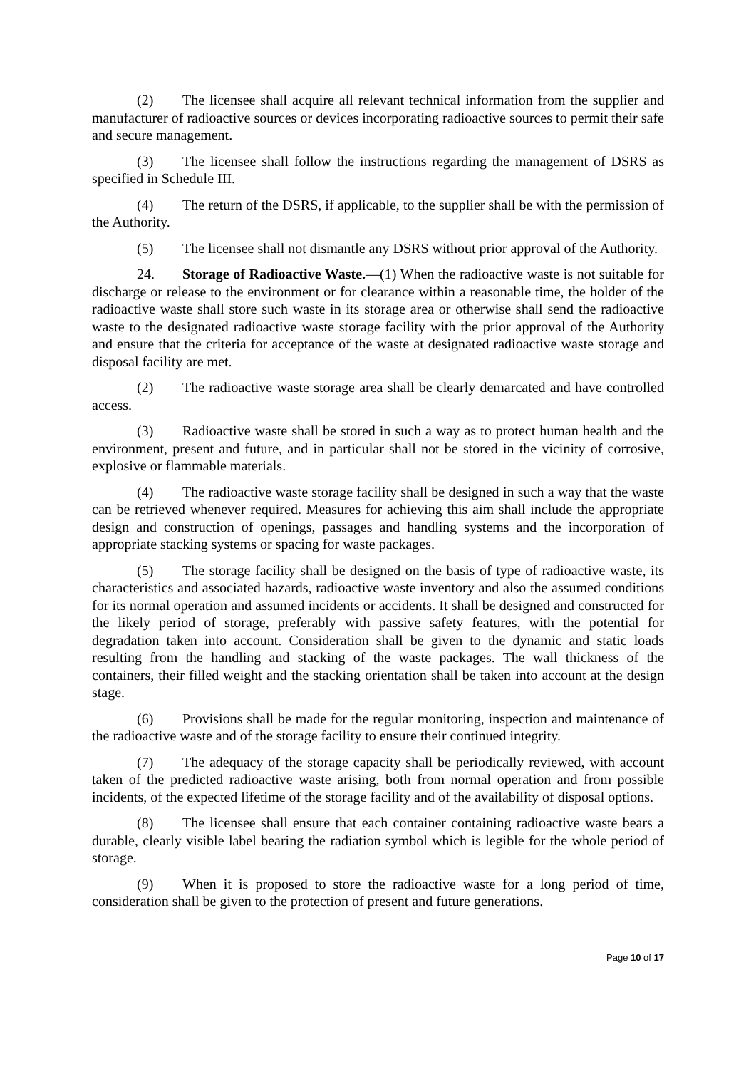(2) The licensee shall acquire all relevant technical information from the supplier and manufacturer of radioactive sources or devices incorporating radioactive sources to permit their safe and secure management.
(3) The licensee shall follow the instructions regarding the management of DSRS as specified in Schedule III.
(4) The return of the DSRS, if applicable, to the supplier shall be with the permission of the Authority.
(5) The licensee shall not dismantle any DSRS without prior approval of the Authority.
24. Storage of Radioactive Waste.—(1) When the radioactive waste is not suitable for discharge or release to the environment or for clearance within a reasonable time, the holder of the radioactive waste shall store such waste in its storage area or otherwise shall send the radioactive waste to the designated radioactive waste storage facility with the prior approval of the Authority and ensure that the criteria for acceptance of the waste at designated radioactive waste storage and disposal facility are met.
(2) The radioactive waste storage area shall be clearly demarcated and have controlled access.
(3) Radioactive waste shall be stored in such a way as to protect human health and the environment, present and future, and in particular shall not be stored in the vicinity of corrosive, explosive or flammable materials.
(4) The radioactive waste storage facility shall be designed in such a way that the waste can be retrieved whenever required. Measures for achieving this aim shall include the appropriate design and construction of openings, passages and handling systems and the incorporation of appropriate stacking systems or spacing for waste packages.
(5) The storage facility shall be designed on the basis of type of radioactive waste, its characteristics and associated hazards, radioactive waste inventory and also the assumed conditions for its normal operation and assumed incidents or accidents. It shall be designed and constructed for the likely period of storage, preferably with passive safety features, with the potential for degradation taken into account. Consideration shall be given to the dynamic and static loads resulting from the handling and stacking of the waste packages. The wall thickness of the containers, their filled weight and the stacking orientation shall be taken into account at the design stage.
(6) Provisions shall be made for the regular monitoring, inspection and maintenance of the radioactive waste and of the storage facility to ensure their continued integrity.
(7) The adequacy of the storage capacity shall be periodically reviewed, with account taken of the predicted radioactive waste arising, both from normal operation and from possible incidents, of the expected lifetime of the storage facility and of the availability of disposal options.
(8) The licensee shall ensure that each container containing radioactive waste bears a durable, clearly visible label bearing the radiation symbol which is legible for the whole period of storage.
(9) When it is proposed to store the radioactive waste for a long period of time, consideration shall be given to the protection of present and future generations.
Page 10 of 17